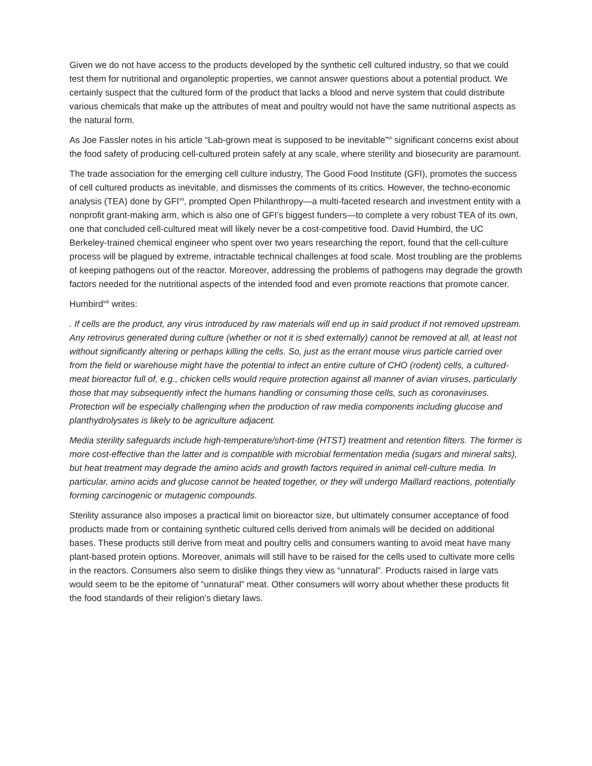Given we do not have access to the products developed by the synthetic cell cultured industry, so that we could test them for nutritional and organoleptic properties, we cannot answer questions about a potential product. We certainly suspect that the cultured form of the product that lacks a blood and nerve system that could distribute various chemicals that make up the attributes of meat and poultry would not have the same nutritional aspects as the natural form.
As Joe Fassler notes in his article “Lab-grown meat is supposed to be inevitable”<sup>vi</sup> significant concerns exist about the food safety of producing cell-cultured protein safely at any scale, where sterility and biosecurity are paramount.
The trade association for the emerging cell culture industry, The Good Food Institute (GFI), promotes the success of cell cultured products as inevitable, and dismisses the comments of its critics. However, the techno-economic analysis (TEA) done by GFI<sup>vii</sup>, prompted Open Philanthropy—a multi-faceted research and investment entity with a nonprofit grant-making arm, which is also one of GFI’s biggest funders—to complete a very robust TEA of its own, one that concluded cell-cultured meat will likely never be a cost-competitive food. David Humbird, the UC Berkeley-trained chemical engineer who spent over two years researching the report, found that the cell-culture process will be plagued by extreme, intractable technical challenges at food scale. Most troubling are the problems of keeping pathogens out of the reactor. Moreover, addressing the problems of pathogens may degrade the growth factors needed for the nutritional aspects of the intended food and even promote reactions that promote cancer.
Humbird<sup>viii</sup> writes:
. If cells are the product, any virus introduced by raw materials will end up in said product if not removed upstream. Any retrovirus generated during culture (whether or not it is shed externally) cannot be removed at all, at least not without significantly altering or perhaps killing the cells. So, just as the errant mouse virus particle carried over from the field or warehouse might have the potential to infect an entire culture of CHO (rodent) cells, a cultured-meat bioreactor full of, e.g., chicken cells would require protection against all manner of avian viruses, particularly those that may subsequently infect the humans handling or consuming those cells, such as coronaviruses. Protection will be especially challenging when the production of raw media components including glucose and planthydrolysates is likely to be agriculture adjacent.
Media sterility safeguards include high-temperature/short-time (HTST) treatment and retention filters. The former is more cost-effective than the latter and is compatible with microbial fermentation media (sugars and mineral salts), but heat treatment may degrade the amino acids and growth factors required in animal cell-culture media. In particular, amino acids and glucose cannot be heated together, or they will undergo Maillard reactions, potentially forming carcinogenic or mutagenic compounds.
Sterility assurance also imposes a practical limit on bioreactor size, but ultimately consumer acceptance of food products made from or containing synthetic cultured cells derived from animals will be decided on additional bases. These products still derive from meat and poultry cells and consumers wanting to avoid meat have many plant-based protein options. Moreover, animals will still have to be raised for the cells used to cultivate more cells in the reactors. Consumers also seem to dislike things they view as “unnatural”. Products raised in large vats would seem to be the epitome of “unnatural” meat. Other consumers will worry about whether these products fit the food standards of their religion’s dietary laws.